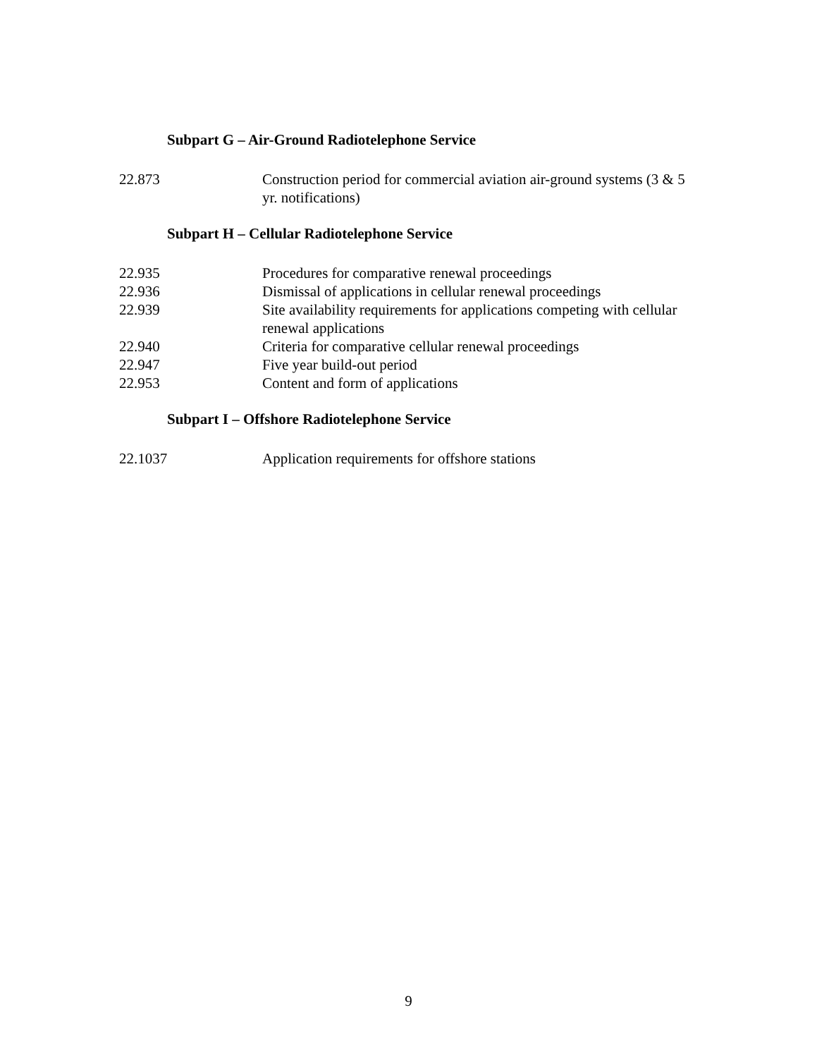Subpart G – Air-Ground Radiotelephone Service
22.873 Construction period for commercial aviation air-ground systems (3 & 5 yr. notifications)
Subpart H – Cellular Radiotelephone Service
22.935 Procedures for comparative renewal proceedings
22.936 Dismissal of applications in cellular renewal proceedings
22.939 Site availability requirements for applications competing with cellular renewal applications
22.940 Criteria for comparative cellular renewal proceedings
22.947 Five year build-out period
22.953 Content and form of applications
Subpart I – Offshore Radiotelephone Service
22.1037 Application requirements for offshore stations
9